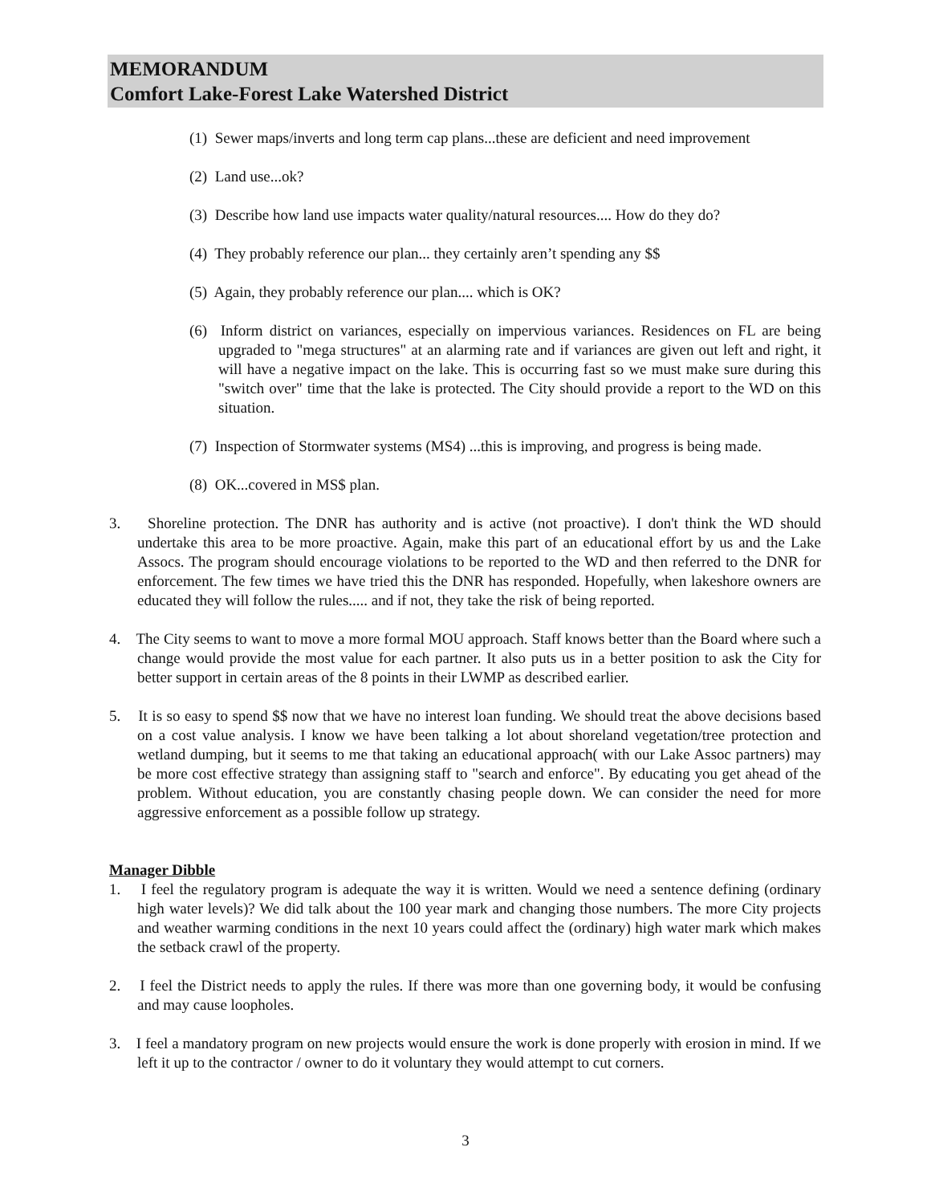MEMORANDUM
Comfort Lake-Forest Lake Watershed District
(1) Sewer maps/inverts and long term cap plans...these are deficient and need improvement
(2) Land use...ok?
(3) Describe how land use impacts water quality/natural resources.... How do they do?
(4) They probably reference our plan... they certainly aren’t spending any $$
(5) Again, they probably reference our plan.... which is OK?
(6) Inform district on variances, especially on impervious variances. Residences on FL are being upgraded to "mega structures" at an alarming rate and if variances are given out left and right, it will have a negative impact on the lake. This is occurring fast so we must make sure during this "switch over" time that the lake is protected. The City should provide a report to the WD on this situation.
(7) Inspection of Stormwater systems (MS4) ...this is improving, and progress is being made.
(8) OK...covered in MS$ plan.
3. Shoreline protection. The DNR has authority and is active (not proactive). I don't think the WD should undertake this area to be more proactive. Again, make this part of an educational effort by us and the Lake Assocs. The program should encourage violations to be reported to the WD and then referred to the DNR for enforcement. The few times we have tried this the DNR has responded. Hopefully, when lakeshore owners are educated they will follow the rules..... and if not, they take the risk of being reported.
4. The City seems to want to move a more formal MOU approach. Staff knows better than the Board where such a change would provide the most value for each partner. It also puts us in a better position to ask the City for better support in certain areas of the 8 points in their LWMP as described earlier.
5. It is so easy to spend $$ now that we have no interest loan funding. We should treat the above decisions based on a cost value analysis. I know we have been talking a lot about shoreland vegetation/tree protection and wetland dumping, but it seems to me that taking an educational approach( with our Lake Assoc partners) may be more cost effective strategy than assigning staff to "search and enforce". By educating you get ahead of the problem. Without education, you are constantly chasing people down. We can consider the need for more aggressive enforcement as a possible follow up strategy.
Manager Dibble
1. I feel the regulatory program is adequate the way it is written. Would we need a sentence defining (ordinary high water levels)? We did talk about the 100 year mark and changing those numbers. The more City projects and weather warming conditions in the next 10 years could affect the (ordinary) high water mark which makes the setback crawl of the property.
2. I feel the District needs to apply the rules. If there was more than one governing body, it would be confusing and may cause loopholes.
3. I feel a mandatory program on new projects would ensure the work is done properly with erosion in mind. If we left it up to the contractor / owner to do it voluntary they would attempt to cut corners.
3